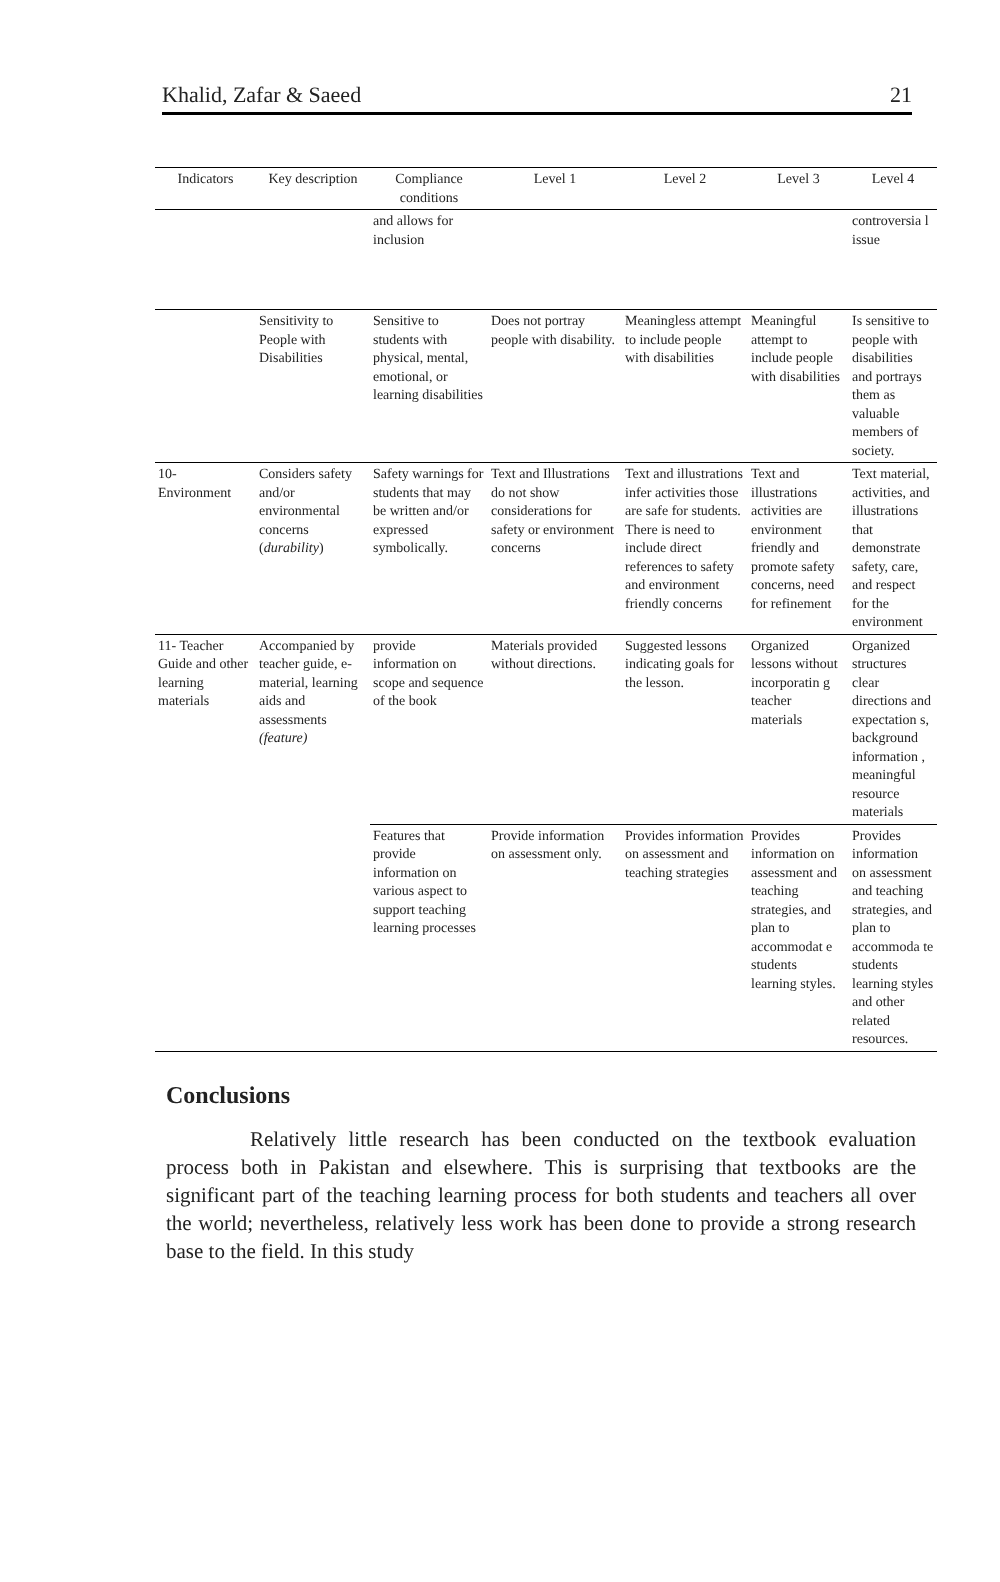Khalid, Zafar & Saeed 21
| Indicators | Key description | Compliance conditions | Level 1 | Level 2 | Level 3 | Level 4 |
| --- | --- | --- | --- | --- | --- | --- |
| | | and allows for inclusion | | | | controversia l issue |
| | Sensitivity to People with Disabilities | Sensitive to students with physical, mental, emotional, or learning disabilities | Does not portray people with disability. | Meaningless attempt to include people with disabilities | Meaningful attempt to include people with disabilities | Is sensitive to people with disabilities and portrays them as valuable members of society. |
| 10- Environment | Considers safety and/or environmental concerns ( durability ) | Safety warnings for students that may be written and/or expressed symbolically. | Text and Illustrations do not show considerations for safety or environment concerns | Text and illustrations infer activities those are safe for students. There is need to include direct references to safety and environment friendly concerns | Text and illustrations activities are environment friendly and promote safety concerns, need for refinement | Text material, activities, and illustrations that demonstrate safety, care, and respect for the environment |
| 11- Teacher Guide and other learning materials | Accompanied by teacher guide, e-material, learning aids and assessments (feature) | provide information on scope and sequence of the book | Materials provided without directions. | Suggested lessons indicating goals for the lesson. | Organized lessons without incorporatin g teacher materials | Organized structures clear directions and expectation s, background information , meaningful resource materials |
| | | Features that provide information on various aspect to support teaching learning processes | Provide information on assessment only. | Provides information on assessment and teaching strategies | Provides information on assessment and teaching strategies, and plan to accommodat e students learning styles. | Provides information on assessment and teaching strategies, and plan to accommoda te students learning styles and other related resources. |
Conclusions
Relatively little research has been conducted on the textbook evaluation process both in Pakistan and elsewhere. This is surprising that textbooks are the significant part of the teaching learning process for both students and teachers all over the world; nevertheless, relatively less work has been done to provide a strong research base to the field. In this study